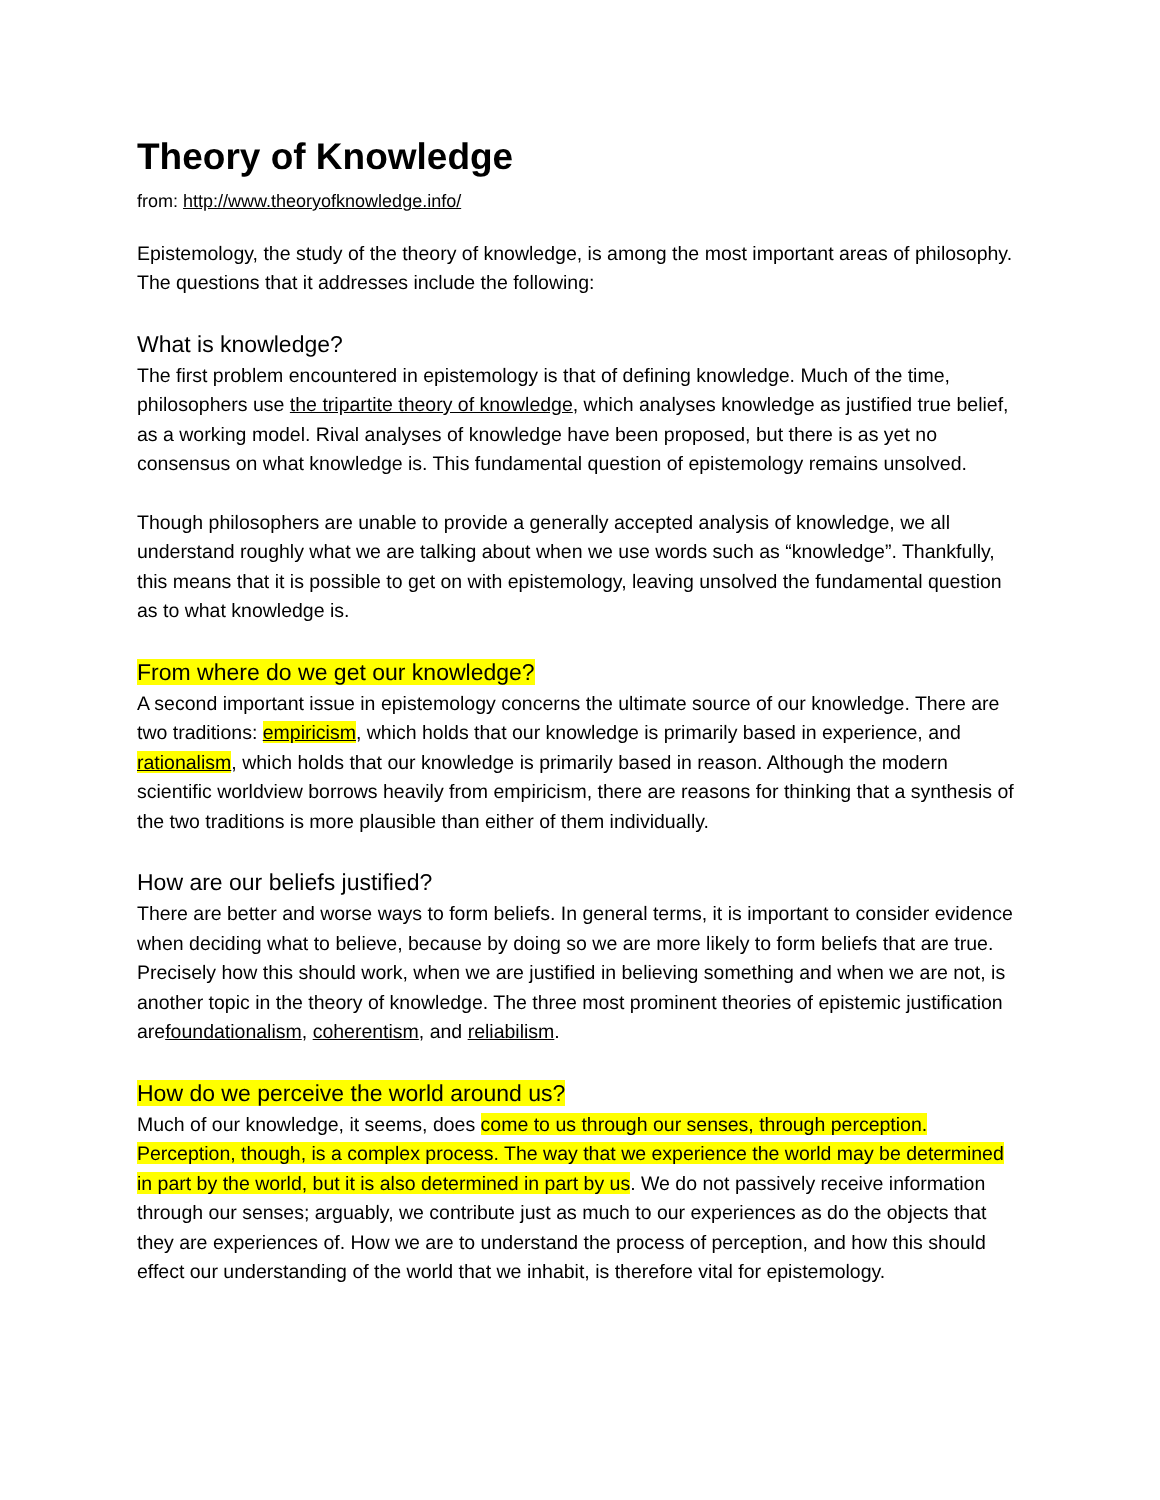Theory of Knowledge
from: http://www.theoryofknowledge.info/
Epistemology, the study of the theory of knowledge, is among the most important areas of philosophy. The questions that it addresses include the following:
What is knowledge?
The first problem encountered in epistemology is that of defining knowledge. Much of the time, philosophers use the tripartite theory of knowledge, which analyses knowledge as justified true belief, as a working model. Rival analyses of knowledge have been proposed, but there is as yet no consensus on what knowledge is. This fundamental question of epistemology remains unsolved.
Though philosophers are unable to provide a generally accepted analysis of knowledge, we all understand roughly what we are talking about when we use words such as “knowledge”. Thankfully, this means that it is possible to get on with epistemology, leaving unsolved the fundamental question as to what knowledge is.
From where do we get our knowledge?
A second important issue in epistemology concerns the ultimate source of our knowledge. There are two traditions: empiricism, which holds that our knowledge is primarily based in experience, and rationalism, which holds that our knowledge is primarily based in reason. Although the modern scientific worldview borrows heavily from empiricism, there are reasons for thinking that a synthesis of the two traditions is more plausible than either of them individually.
How are our beliefs justified?
There are better and worse ways to form beliefs. In general terms, it is important to consider evidence when deciding what to believe, because by doing so we are more likely to form beliefs that are true. Precisely how this should work, when we are justified in believing something and when we are not, is another topic in the theory of knowledge. The three most prominent theories of epistemic justification arefoundationalism, coherentism, and reliabilism.
How do we perceive the world around us?
Much of our knowledge, it seems, does come to us through our senses, through perception. Perception, though, is a complex process. The way that we experience the world may be determined in part by the world, but it is also determined in part by us. We do not passively receive information through our senses; arguably, we contribute just as much to our experiences as do the objects that they are experiences of. How we are to understand the process of perception, and how this should effect our understanding of the world that we inhabit, is therefore vital for epistemology.